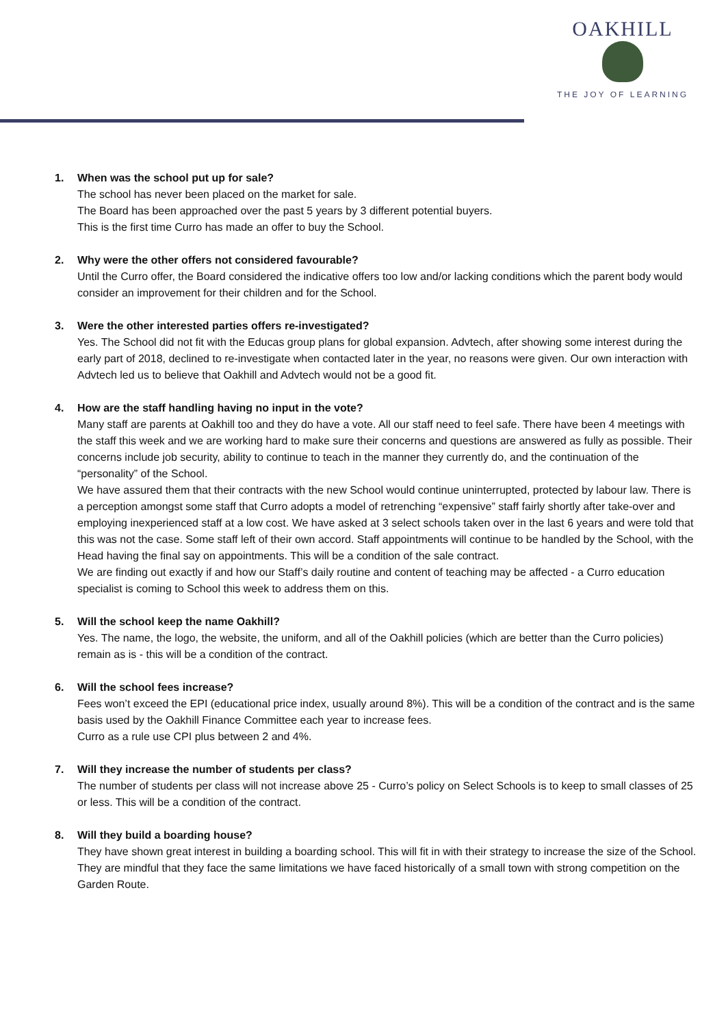OAKHILL
THE JOY OF LEARNING
1. When was the school put up for sale?
The school has never been placed on the market for sale.
The Board has been approached over the past 5 years by 3 different potential buyers.
This is the first time Curro has made an offer to buy the School.
2. Why were the other offers not considered favourable?
Until the Curro offer, the Board considered the indicative offers too low and/or lacking conditions which the parent body would consider an improvement for their children and for the School.
3. Were the other interested parties offers re-investigated?
Yes. The School did not fit with the Educas group plans for global expansion. Advtech, after showing some interest during the early part of 2018, declined to re-investigate when contacted later in the year, no reasons were given. Our own interaction with Advtech led us to believe that Oakhill and Advtech would not be a good fit.
4. How are the staff handling having no input in the vote?
Many staff are parents at Oakhill too and they do have a vote. All our staff need to feel safe. There have been 4 meetings with the staff this week and we are working hard to make sure their concerns and questions are answered as fully as possible. Their concerns include job security, ability to continue to teach in the manner they currently do, and the continuation of the “personality” of the School.
We have assured them that their contracts with the new School would continue uninterrupted, protected by labour law. There is a perception amongst some staff that Curro adopts a model of retrenching “expensive” staff fairly shortly after take-over and employing inexperienced staff at a low cost. We have asked at 3 select schools taken over in the last 6 years and were told that this was not the case. Some staff left of their own accord. Staff appointments will continue to be handled by the School, with the Head having the final say on appointments. This will be a condition of the sale contract.
We are finding out exactly if and how our Staff’s daily routine and content of teaching may be affected - a Curro education specialist is coming to School this week to address them on this.
5. Will the school keep the name Oakhill?
Yes. The name, the logo, the website, the uniform, and all of the Oakhill policies (which are better than the Curro policies) remain as is - this will be a condition of the contract.
6. Will the school fees increase?
Fees won’t exceed the EPI (educational price index, usually around 8%). This will be a condition of the contract and is the same basis used by the Oakhill Finance Committee each year to increase fees.
Curro as a rule use CPI plus between 2 and 4%.
7. Will they increase the number of students per class?
The number of students per class will not increase above 25 - Curro’s policy on Select Schools is to keep to small classes of 25 or less. This will be a condition of the contract.
8. Will they build a boarding house?
They have shown great interest in building a boarding school. This will fit in with their strategy to increase the size of the School. They are mindful that they face the same limitations we have faced historically of a small town with strong competition on the Garden Route.